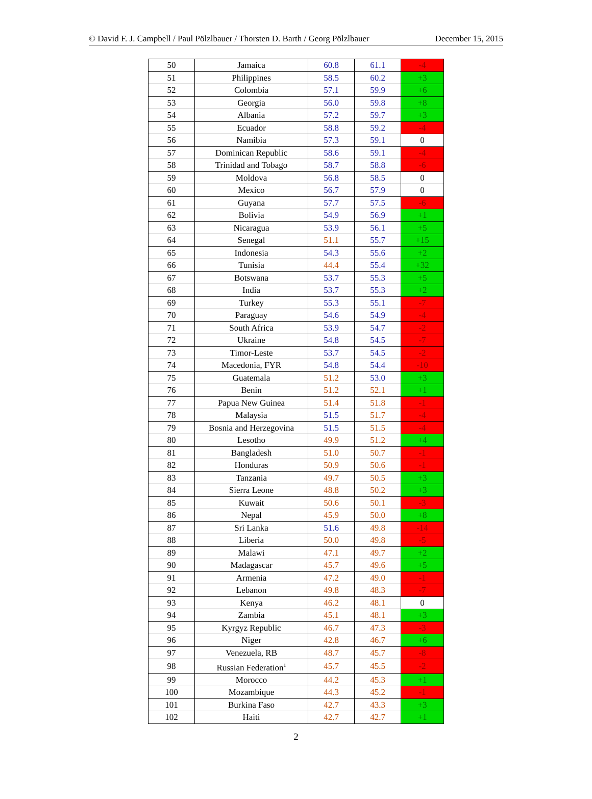© David F. J. Campbell / Paul Pölzlbauer / Thorsten D. Barth / Georg Pölzlbauer December 15, 2015
| 50 | Jamaica | 60.8 | 61.1 | -4 |
| 51 | Philippines | 58.5 | 60.2 | +3 |
| 52 | Colombia | 57.1 | 59.9 | +6 |
| 53 | Georgia | 56.0 | 59.8 | +8 |
| 54 | Albania | 57.2 | 59.7 | +3 |
| 55 | Ecuador | 58.8 | 59.2 | -4 |
| 56 | Namibia | 57.3 | 59.1 | 0 |
| 57 | Dominican Republic | 58.6 | 59.1 | -4 |
| 58 | Trinidad and Tobago | 58.7 | 58.8 | -6 |
| 59 | Moldova | 56.8 | 58.5 | 0 |
| 60 | Mexico | 56.7 | 57.9 | 0 |
| 61 | Guyana | 57.7 | 57.5 | -6 |
| 62 | Bolivia | 54.9 | 56.9 | +1 |
| 63 | Nicaragua | 53.9 | 56.1 | +5 |
| 64 | Senegal | 51.1 | 55.7 | +15 |
| 65 | Indonesia | 54.3 | 55.6 | +2 |
| 66 | Tunisia | 44.4 | 55.4 | +32 |
| 67 | Botswana | 53.7 | 55.3 | +5 |
| 68 | India | 53.7 | 55.3 | +2 |
| 69 | Turkey | 55.3 | 55.1 | -7 |
| 70 | Paraguay | 54.6 | 54.9 | -4 |
| 71 | South Africa | 53.9 | 54.7 | -2 |
| 72 | Ukraine | 54.8 | 54.5 | -7 |
| 73 | Timor-Leste | 53.7 | 54.5 | -2 |
| 74 | Macedonia, FYR | 54.8 | 54.4 | -10 |
| 75 | Guatemala | 51.2 | 53.0 | +3 |
| 76 | Benin | 51.2 | 52.1 | +1 |
| 77 | Papua New Guinea | 51.4 | 51.8 | -1 |
| 78 | Malaysia | 51.5 | 51.7 | -4 |
| 79 | Bosnia and Herzegovina | 51.5 | 51.5 | -4 |
| 80 | Lesotho | 49.9 | 51.2 | +4 |
| 81 | Bangladesh | 51.0 | 50.7 | -1 |
| 82 | Honduras | 50.9 | 50.6 | -1 |
| 83 | Tanzania | 49.7 | 50.5 | +3 |
| 84 | Sierra Leone | 48.8 | 50.2 | +3 |
| 85 | Kuwait | 50.6 | 50.1 | -3 |
| 86 | Nepal | 45.9 | 50.0 | +8 |
| 87 | Sri Lanka | 51.6 | 49.8 | -14 |
| 88 | Liberia | 50.0 | 49.8 | -5 |
| 89 | Malawi | 47.1 | 49.7 | +2 |
| 90 | Madagascar | 45.7 | 49.6 | +5 |
| 91 | Armenia | 47.2 | 49.0 | -1 |
| 92 | Lebanon | 49.8 | 48.3 | -7 |
| 93 | Kenya | 46.2 | 48.1 | 0 |
| 94 | Zambia | 45.1 | 48.1 | +3 |
| 95 | Kyrgyz Republic | 46.7 | 47.3 | -3 |
| 96 | Niger | 42.8 | 46.7 | +6 |
| 97 | Venezuela, RB | 48.7 | 45.7 | -8 |
| 98 | Russian Federation<sup>1</sup> | 45.7 | 45.5 | -2 |
| 99 | Morocco | 44.2 | 45.3 | +1 |
| 100 | Mozambique | 44.3 | 45.2 | -1 |
| 101 | Burkina Faso | 42.7 | 43.3 | +3 |
| 102 | Haiti | 42.7 | 42.7 | +1 |
2